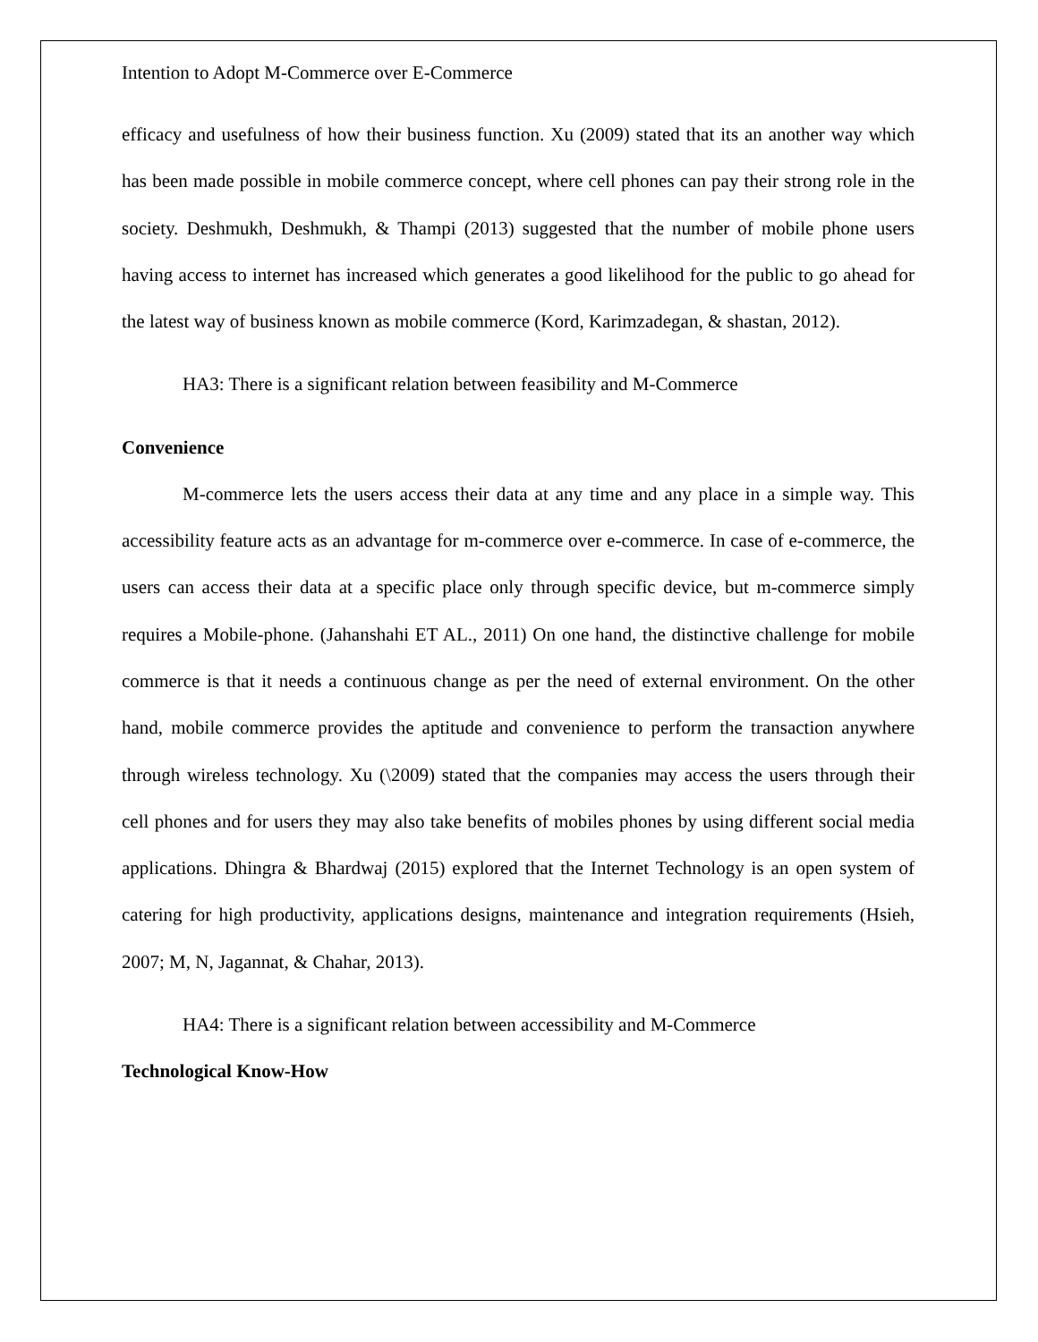Intention to Adopt M-Commerce over E-Commerce
efficacy and usefulness of how their business function. Xu (2009) stated that its an another way which has been made possible in mobile commerce concept, where cell phones can pay their strong role in the society. Deshmukh, Deshmukh, & Thampi (2013) suggested that the number of mobile phone users having access to internet has increased which generates a good likelihood for the public to go ahead for the latest way of business known as mobile commerce (Kord, Karimzadegan, & shastan, 2012).
HA3: There is a significant relation between feasibility and M-Commerce
Convenience
M-commerce lets the users access their data at any time and any place in a simple way. This accessibility feature acts as an advantage for m-commerce over e-commerce. In case of e-commerce, the users can access their data at a specific place only through specific device, but m-commerce simply requires a Mobile-phone. (Jahanshahi ET AL., 2011) On one hand, the distinctive challenge for mobile commerce is that it needs a continuous change as per the need of external environment. On the other hand, mobile commerce provides the aptitude and convenience to perform the transaction anywhere through wireless technology. Xu (\2009) stated that the companies may access the users through their cell phones and for users they may also take benefits of mobiles phones by using different social media applications. Dhingra & Bhardwaj (2015) explored that the Internet Technology is an open system of catering for high productivity, applications designs, maintenance and integration requirements (Hsieh, 2007; M, N, Jagannat, & Chahar, 2013).
HA4: There is a significant relation between accessibility and M-Commerce
Technological Know-How